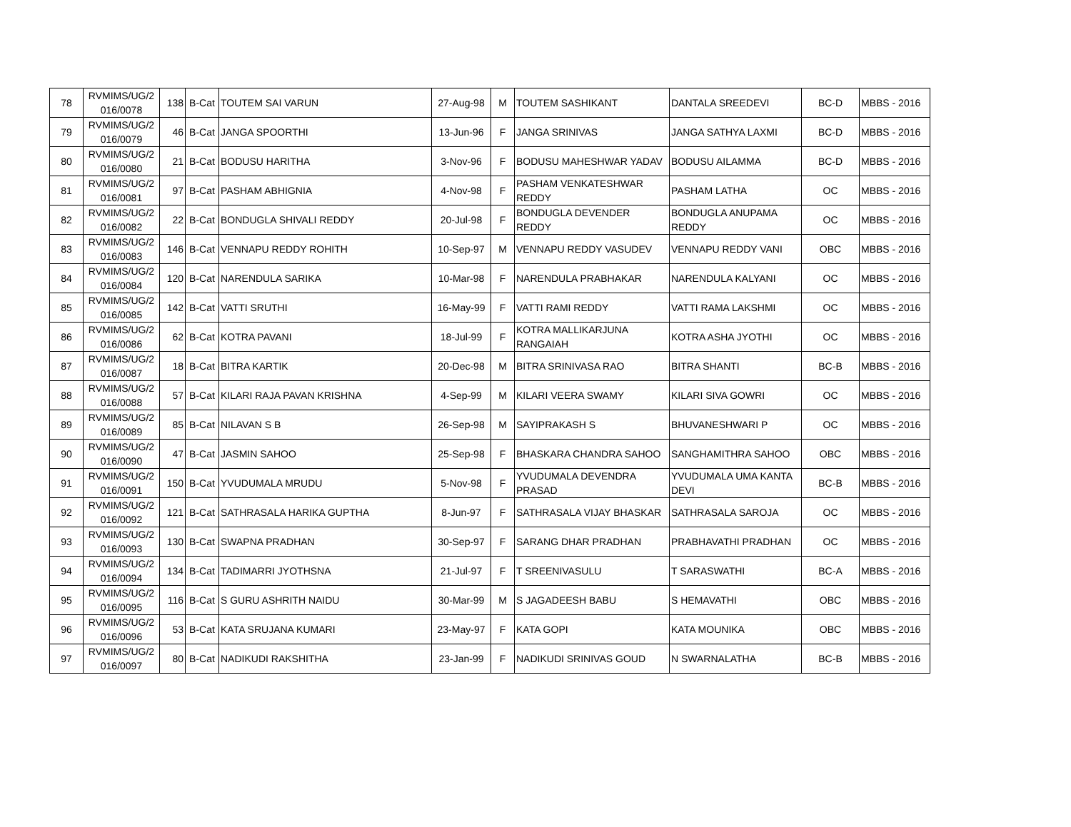| 78 | RVMIMS/UG/2 016/0078 | 138 | B-Cat | TOUTEM SAI VARUN | 27-Aug-98 | M | TOUTEM SASHIKANT | DANTALA SREEDEVI | BC-D | MBBS - 2016 |
| 79 | RVMIMS/UG/2 016/0079 | 46 | B-Cat | JANGA SPOORTHI | 13-Jun-96 | F | JANGA SRINIVAS | JANGA SATHYA LAXMI | BC-D | MBBS - 2016 |
| 80 | RVMIMS/UG/2 016/0080 | 21 | B-Cat | BODUSU HARITHA | 3-Nov-96 | F | BODUSU MAHESHWAR YADAV | BODUSU AILAMMA | BC-D | MBBS - 2016 |
| 81 | RVMIMS/UG/2 016/0081 | 97 | B-Cat | PASHAM ABHIGNIA | 4-Nov-98 | F | PASHAM VENKATESHWAR REDDY | PASHAM LATHA | OC | MBBS - 2016 |
| 82 | RVMIMS/UG/2 016/0082 | 22 | B-Cat | BONDUGLA SHIVALI REDDY | 20-Jul-98 | F | BONDUGLA DEVENDER REDDY | BONDUGLA ANUPAMA REDDY | OC | MBBS - 2016 |
| 83 | RVMIMS/UG/2 016/0083 | 146 | B-Cat | VENNAPU REDDY ROHITH | 10-Sep-97 | M | VENNAPU REDDY VASUDEV | VENNAPU REDDY VANI | OBC | MBBS - 2016 |
| 84 | RVMIMS/UG/2 016/0084 | 120 | B-Cat | NARENDULA SARIKA | 10-Mar-98 | F | NARENDULA PRABHAKAR | NARENDULA KALYANI | OC | MBBS - 2016 |
| 85 | RVMIMS/UG/2 016/0085 | 142 | B-Cat | VATTI SRUTHI | 16-May-99 | F | VATTI RAMI REDDY | VATTI RAMA LAKSHMI | OC | MBBS - 2016 |
| 86 | RVMIMS/UG/2 016/0086 | 62 | B-Cat | KOTRA PAVANI | 18-Jul-99 | F | KOTRA MALLIKARJUNA RANGAIAH | KOTRA ASHA JYOTHI | OC | MBBS - 2016 |
| 87 | RVMIMS/UG/2 016/0087 | 18 | B-Cat | BITRA KARTIK | 20-Dec-98 | M | BITRA SRINIVASA RAO | BITRA SHANTI | BC-B | MBBS - 2016 |
| 88 | RVMIMS/UG/2 016/0088 | 57 | B-Cat | KILARI RAJA PAVAN KRISHNA | 4-Sep-99 | M | KILARI VEERA SWAMY | KILARI SIVA GOWRI | OC | MBBS - 2016 |
| 89 | RVMIMS/UG/2 016/0089 | 85 | B-Cat | NILAVAN S B | 26-Sep-98 | M | SAYIPRAKASH S | BHUVANESHWARI P | OC | MBBS - 2016 |
| 90 | RVMIMS/UG/2 016/0090 | 47 | B-Cat | JASMIN SAHOO | 25-Sep-98 | F | BHASKARA CHANDRA SAHOO | SANGHAMITHRA SAHOO | OBC | MBBS - 2016 |
| 91 | RVMIMS/UG/2 016/0091 | 150 | B-Cat | YVUDUMALA MRUDU | 5-Nov-98 | F | YVUDUMALA DEVENDRA PRASAD | YVUDUMALA UMA KANTA DEVI | BC-B | MBBS - 2016 |
| 92 | RVMIMS/UG/2 016/0092 | 121 | B-Cat | SATHRASALA HARIKA GUPTHA | 8-Jun-97 | F | SATHRASALA VIJAY BHASKAR | SATHRASALA SAROJA | OC | MBBS - 2016 |
| 93 | RVMIMS/UG/2 016/0093 | 130 | B-Cat | SWAPNA PRADHAN | 30-Sep-97 | F | SARANG DHAR PRADHAN | PRABHAVATHI PRADHAN | OC | MBBS - 2016 |
| 94 | RVMIMS/UG/2 016/0094 | 134 | B-Cat | TADIMARRI JYOTHSNA | 21-Jul-97 | F | T SREENIVASULU | T SARASWATHI | BC-A | MBBS - 2016 |
| 95 | RVMIMS/UG/2 016/0095 | 116 | B-Cat | S GURU ASHRITH NAIDU | 30-Mar-99 | M | S JAGADEESH BABU | S HEMAVATHI | OBC | MBBS - 2016 |
| 96 | RVMIMS/UG/2 016/0096 | 53 | B-Cat | KATA SRUJANA KUMARI | 23-May-97 | F | KATA GOPI | KATA MOUNIKA | OBC | MBBS - 2016 |
| 97 | RVMIMS/UG/2 016/0097 | 80 | B-Cat | NADIKUDI RAKSHITHA | 23-Jan-99 | F | NADIKUDI SRINIVAS GOUD | N SWARNALATHA | BC-B | MBBS - 2016 |